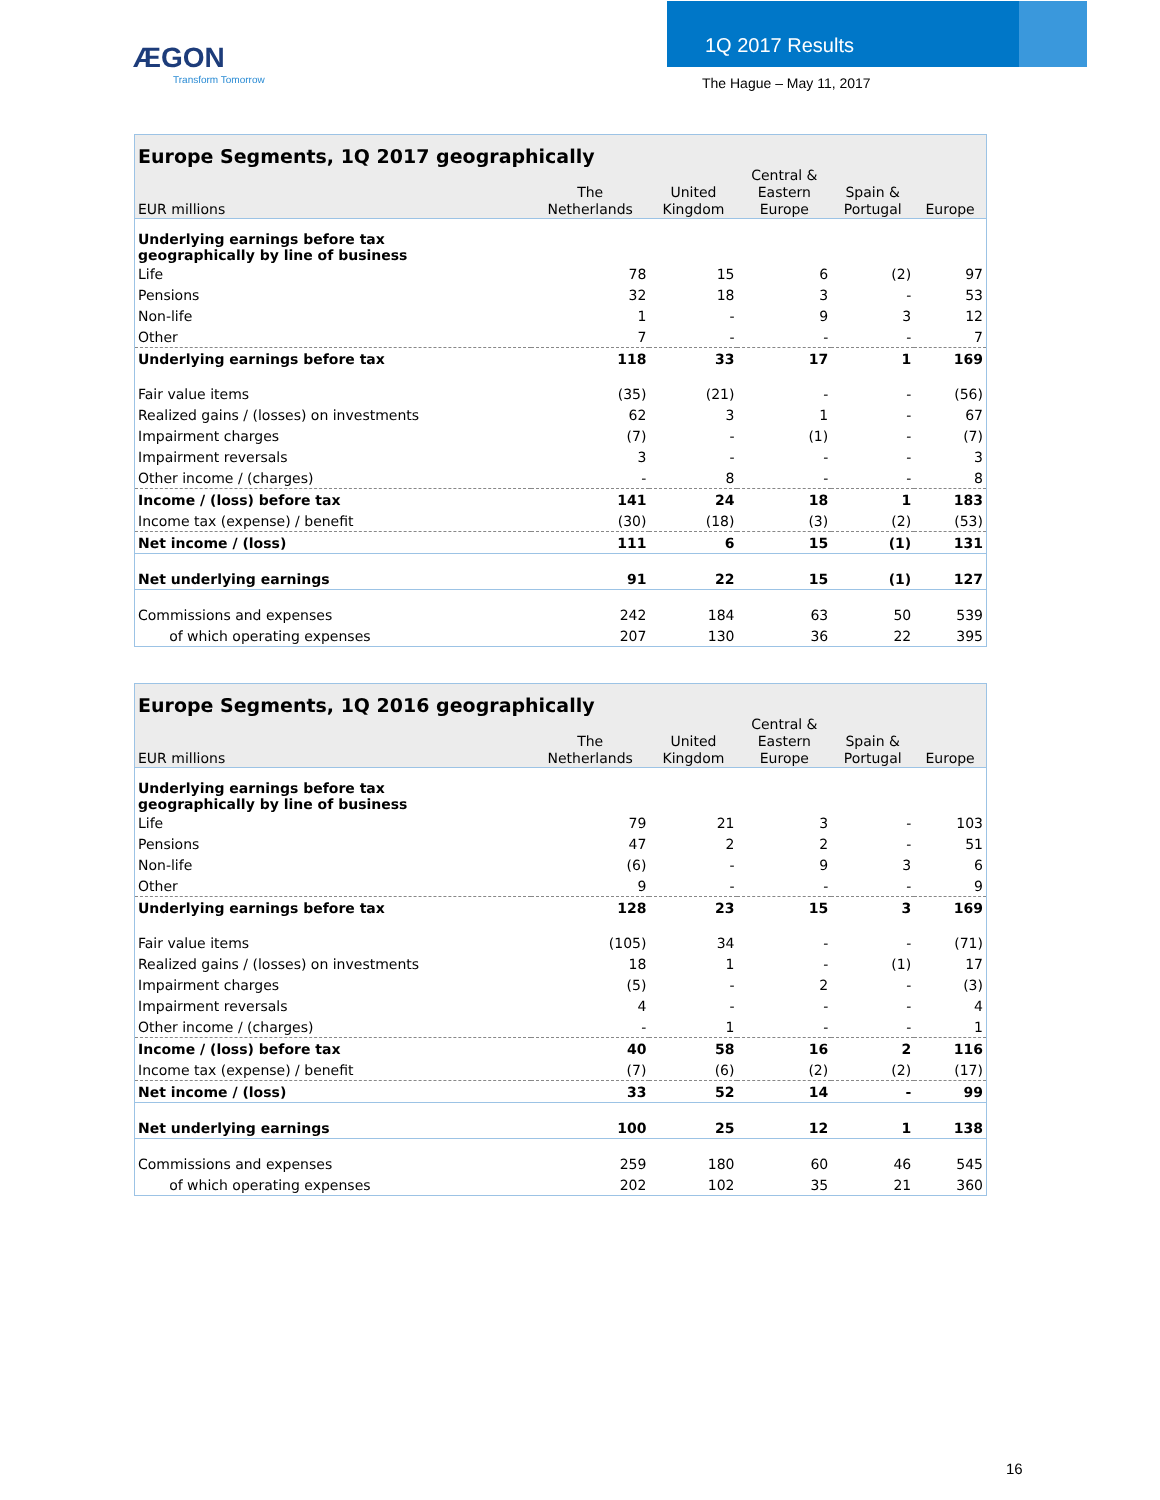ÆGON
Transform Tomorrow
1Q 2017 Results
The Hague – May 11, 2017
| Europe Segments, 1Q 2017 geographically | | | | | |
| --- | --- | --- | --- | --- | --- |
| EUR millions | The Netherlands | United Kingdom | Central & Eastern Europe | Spain & Portugal | Europe |
| Underlying earnings before tax geographically by line of business | | | | | |
| Life | 78 | 15 | 6 | (2) | 97 |
| Pensions | 32 | 18 | 3 | - | 53 |
| Non-life | 1 | - | 9 | 3 | 12 |
| Other | 7 | - | - | - | 7 |
| Underlying earnings before tax | 118 | 33 | 17 | 1 | 169 |
| Fair value items | (35) | (21) | - | - | (56) |
| Realized gains / (losses) on investments | 62 | 3 | 1 | - | 67 |
| Impairment charges | (7) | - | (1) | - | (7) |
| Impairment reversals | 3 | - | - | - | 3 |
| Other income / (charges) | - | 8 | - | - | 8 |
| Income / (loss) before tax | 141 | 24 | 18 | 1 | 183 |
| Income tax (expense) / benefit | (30) | (18) | (3) | (2) | (53) |
| Net income / (loss) | 111 | 6 | 15 | (1) | 131 |
| Net underlying earnings | 91 | 22 | 15 | (1) | 127 |
| Commissions and expenses | 242 | 184 | 63 | 50 | 539 |
| of which operating expenses | 207 | 130 | 36 | 22 | 395 |
| Europe Segments, 1Q 2016 geographically | | | | | |
| --- | --- | --- | --- | --- | --- |
| EUR millions | The Netherlands | United Kingdom | Central & Eastern Europe | Spain & Portugal | Europe |
| Underlying earnings before tax geographically by line of business | | | | | |
| Life | 79 | 21 | 3 | - | 103 |
| Pensions | 47 | 2 | 2 | - | 51 |
| Non-life | (6) | - | 9 | 3 | 6 |
| Other | 9 | - | - | - | 9 |
| Underlying earnings before tax | 128 | 23 | 15 | 3 | 169 |
| Fair value items | (105) | 34 | - | - | (71) |
| Realized gains / (losses) on investments | 18 | 1 | - | (1) | 17 |
| Impairment charges | (5) | - | 2 | - | (3) |
| Impairment reversals | 4 | - | - | - | 4 |
| Other income / (charges) | - | 1 | - | - | 1 |
| Income / (loss) before tax | 40 | 58 | 16 | 2 | 116 |
| Income tax (expense) / benefit | (7) | (6) | (2) | (2) | (17) |
| Net income / (loss) | 33 | 52 | 14 | - | 99 |
| Net underlying earnings | 100 | 25 | 12 | 1 | 138 |
| Commissions and expenses | 259 | 180 | 60 | 46 | 545 |
| of which operating expenses | 202 | 102 | 35 | 21 | 360 |
16